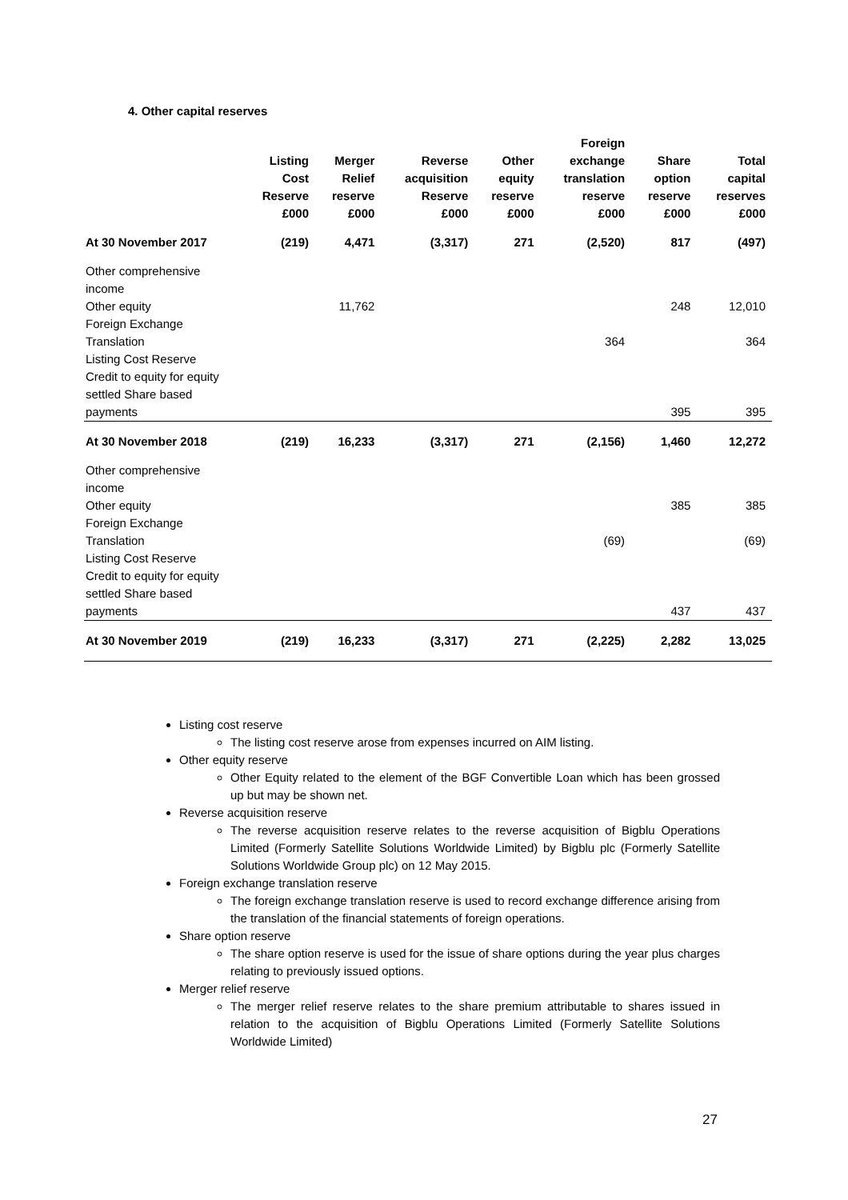4. Other capital reserves
| | Listing Cost Reserve £000 | Merger Relief reserve £000 | Reverse acquisition Reserve £000 | Other equity reserve £000 | Foreign exchange translation reserve £000 | Share option reserve £000 | Total capital reserves £000 |
| --- | --- | --- | --- | --- | --- | --- | --- |
| At 30 November 2017 | (219) | 4,471 | (3,317) | 271 | (2,520) | 817 | (497) |
| Other comprehensive income | | | | | | | |
| Other equity | | 11,762 | | | | 248 | 12,010 |
| Foreign Exchange Translation | | | | | 364 | | 364 |
| Listing Cost Reserve | | | | | | | |
| Credit to equity for equity settled Share based payments | | | | | | 395 | 395 |
| At 30 November 2018 | (219) | 16,233 | (3,317) | 271 | (2,156) | 1,460 | 12,272 |
| Other comprehensive income | | | | | | | |
| Other equity | | | | | | 385 | 385 |
| Foreign Exchange Translation | | | | | (69) | | (69) |
| Listing Cost Reserve | | | | | | | |
| Credit to equity for equity settled Share based payments | | | | | | 437 | 437 |
| At 30 November 2019 | (219) | 16,233 | (3,317) | 271 | (2,225) | 2,282 | 13,025 |
Listing cost reserve
The listing cost reserve arose from expenses incurred on AIM listing.
Other equity reserve
Other Equity related to the element of the BGF Convertible Loan which has been grossed up but may be shown net.
Reverse acquisition reserve
The reverse acquisition reserve relates to the reverse acquisition of Bigblu Operations Limited (Formerly Satellite Solutions Worldwide Limited) by Bigblu plc (Formerly Satellite Solutions Worldwide Group plc) on 12 May 2015.
Foreign exchange translation reserve
The foreign exchange translation reserve is used to record exchange difference arising from the translation of the financial statements of foreign operations.
Share option reserve
The share option reserve is used for the issue of share options during the year plus charges relating to previously issued options.
Merger relief reserve
The merger relief reserve relates to the share premium attributable to shares issued in relation to the acquisition of Bigblu Operations Limited (Formerly Satellite Solutions Worldwide Limited)
27